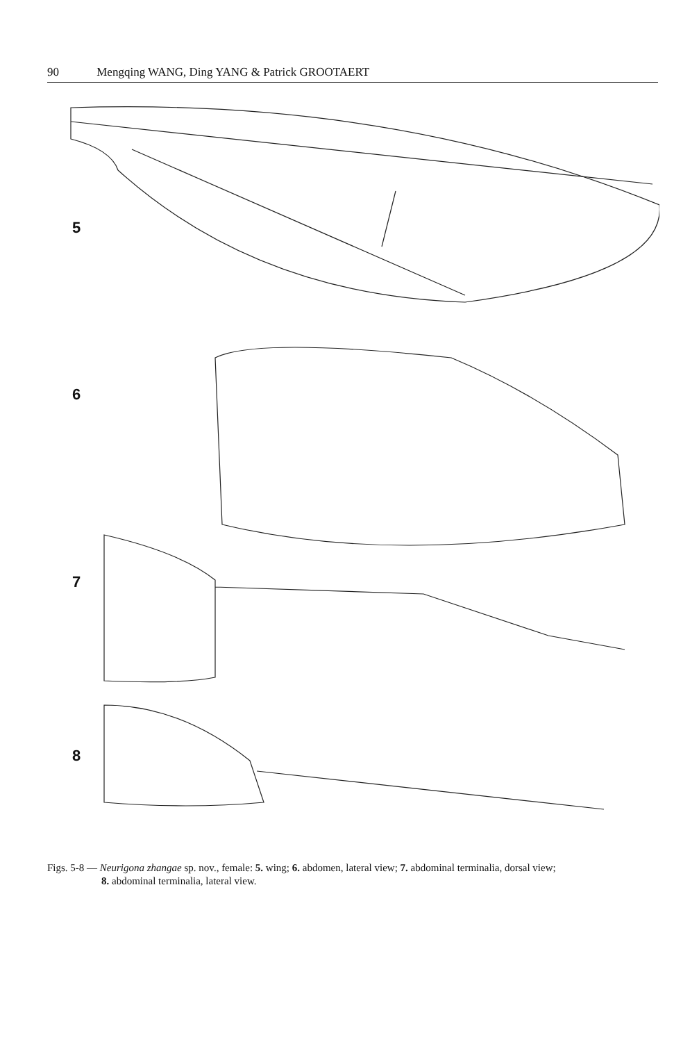90 Mengqing WANG, Ding YANG & Patrick GROOTAERT
5
6
7
8
Figs. 5-8 — Neurigona zhangae sp. nov., female: 5. wing; 6. abdomen, lateral view; 7. abdominal terminalia, dorsal view;
8. abdominal terminalia, lateral view.